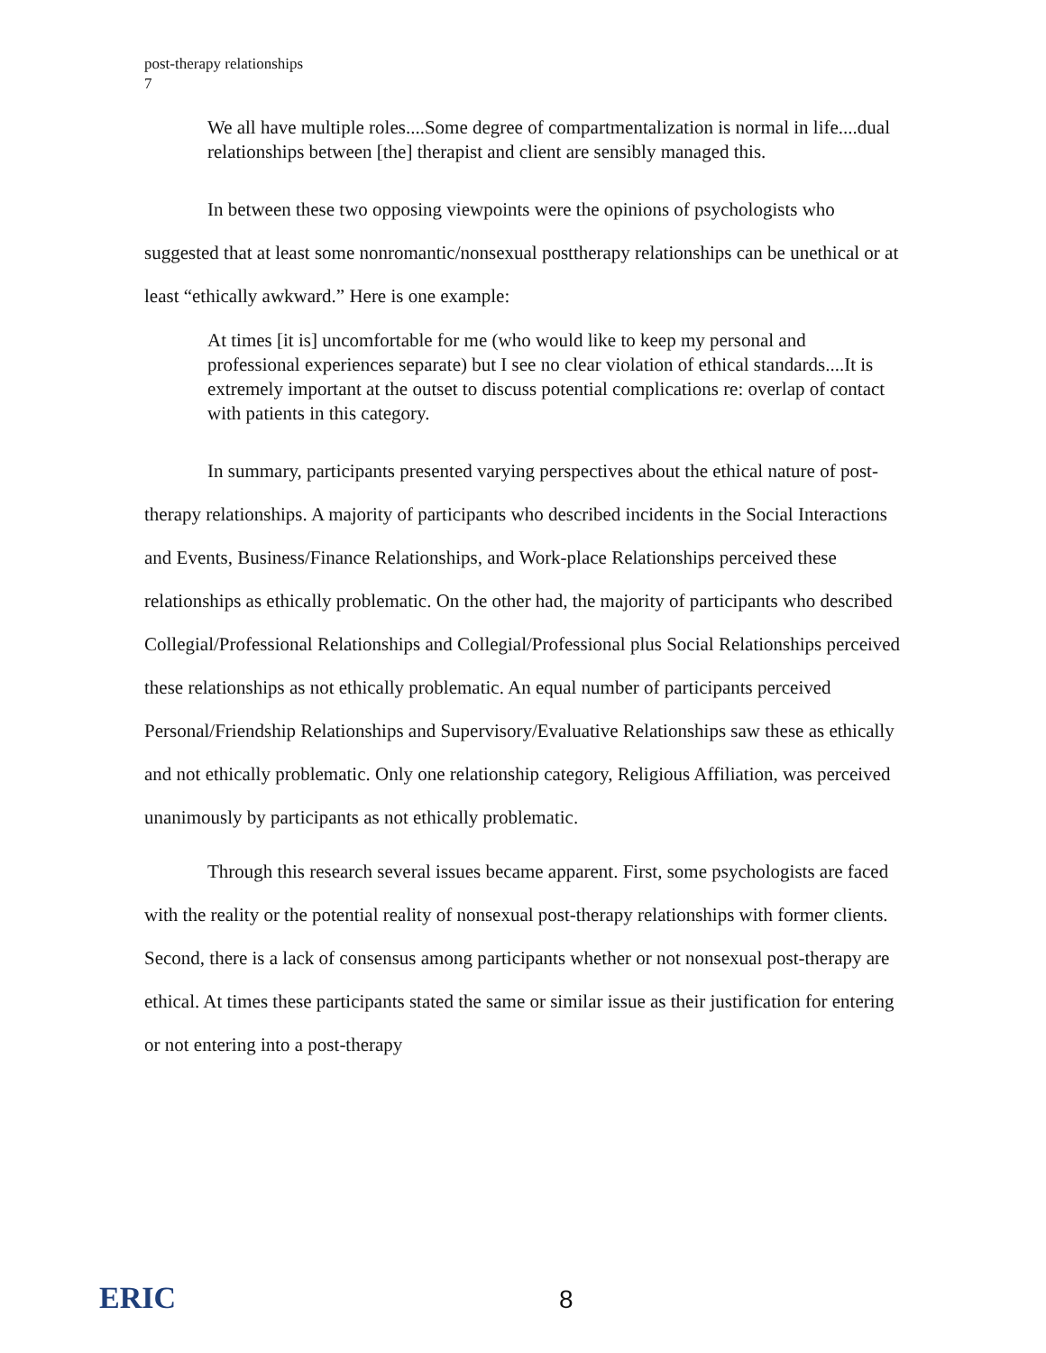post-therapy relationships
7
We all have multiple roles....Some degree of compartmentalization is normal in life....dual relationships between [the] therapist and client are sensibly managed this.
In between these two opposing viewpoints were the opinions of psychologists who suggested that at least some nonromantic/nonsexual posttherapy relationships can be unethical or at least “ethically awkward.” Here is one example:
At times [it is] uncomfortable for me (who would like to keep my personal and professional experiences separate) but I see no clear violation of ethical standards....It is extremely important at the outset to discuss potential complications re: overlap of contact with patients in this category.
In summary, participants presented varying perspectives about the ethical nature of post-therapy relationships. A majority of participants who described incidents in the Social Interactions and Events, Business/Finance Relationships, and Work-place Relationships perceived these relationships as ethically problematic. On the other had, the majority of participants who described Collegial/Professional Relationships and Collegial/Professional plus Social Relationships perceived these relationships as not ethically problematic. An equal number of participants perceived Personal/Friendship Relationships and Supervisory/Evaluative Relationships saw these as ethically and not ethically problematic. Only one relationship category, Religious Affiliation, was perceived unanimously by participants as not ethically problematic.
Through this research several issues became apparent. First, some psychologists are faced with the reality or the potential reality of nonsexual post-therapy relationships with former clients. Second, there is a lack of consensus among participants whether or not nonsexual post-therapy are ethical. At times these participants stated the same or similar issue as their justification for entering or not entering into a post-therapy
ERIC
8